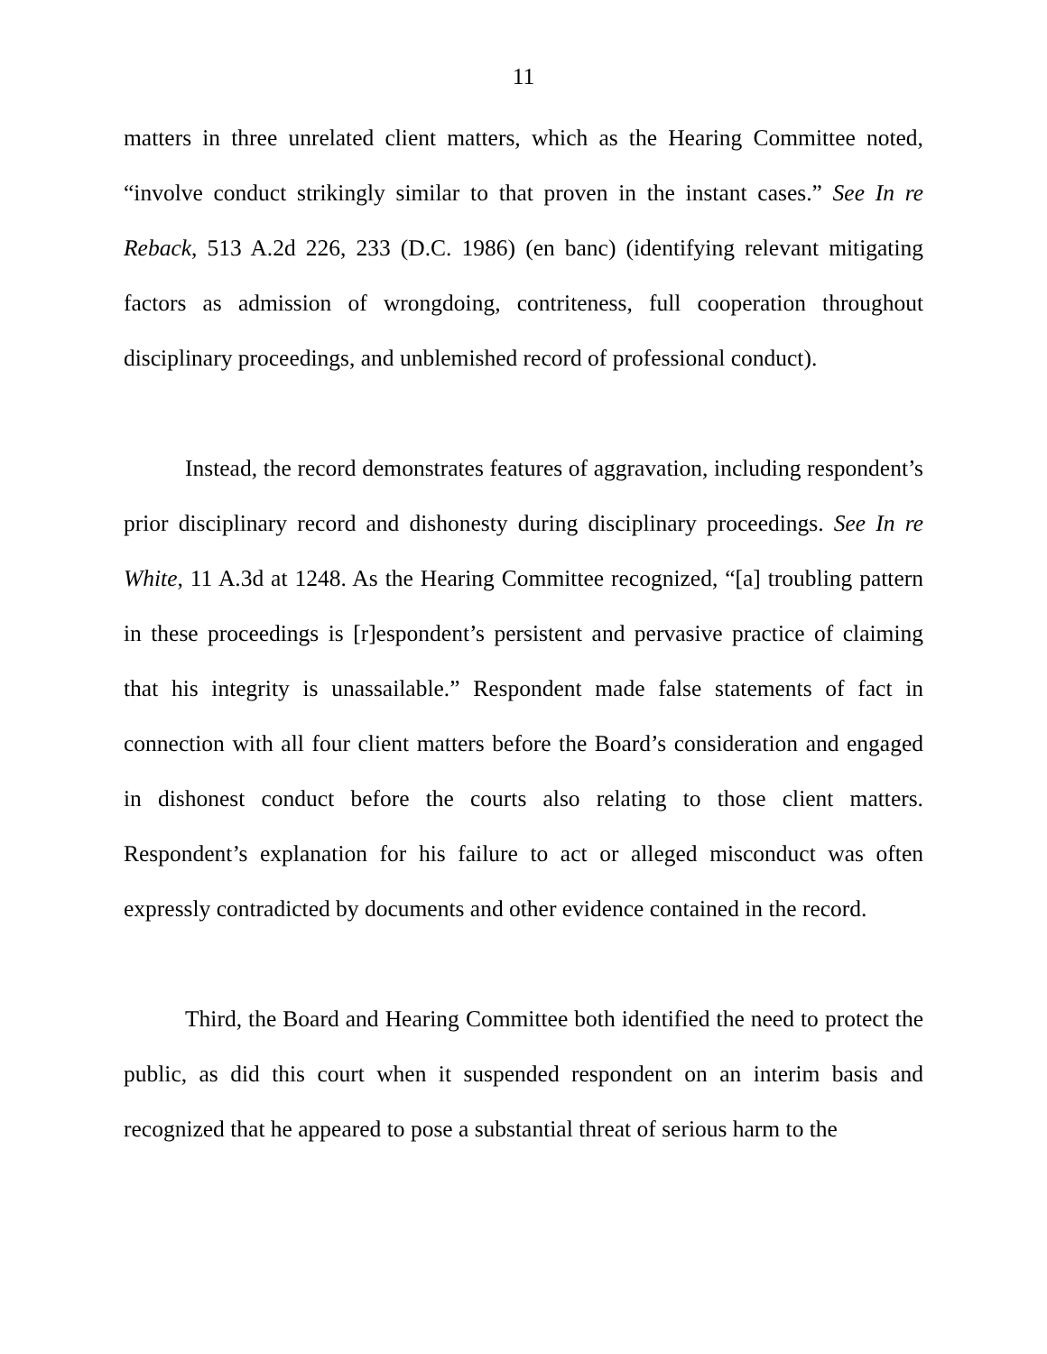11
matters in three unrelated client matters, which as the Hearing Committee noted, “involve conduct strikingly similar to that proven in the instant cases.” See In re Reback, 513 A.2d 226, 233 (D.C. 1986) (en banc) (identifying relevant mitigating factors as admission of wrongdoing, contriteness, full cooperation throughout disciplinary proceedings, and unblemished record of professional conduct).
Instead, the record demonstrates features of aggravation, including respondent’s prior disciplinary record and dishonesty during disciplinary proceedings. See In re White, 11 A.3d at 1248. As the Hearing Committee recognized, “[a] troubling pattern in these proceedings is [r]espondent’s persistent and pervasive practice of claiming that his integrity is unassailable.” Respondent made false statements of fact in connection with all four client matters before the Board’s consideration and engaged in dishonest conduct before the courts also relating to those client matters. Respondent’s explanation for his failure to act or alleged misconduct was often expressly contradicted by documents and other evidence contained in the record.
Third, the Board and Hearing Committee both identified the need to protect the public, as did this court when it suspended respondent on an interim basis and recognized that he appeared to pose a substantial threat of serious harm to the